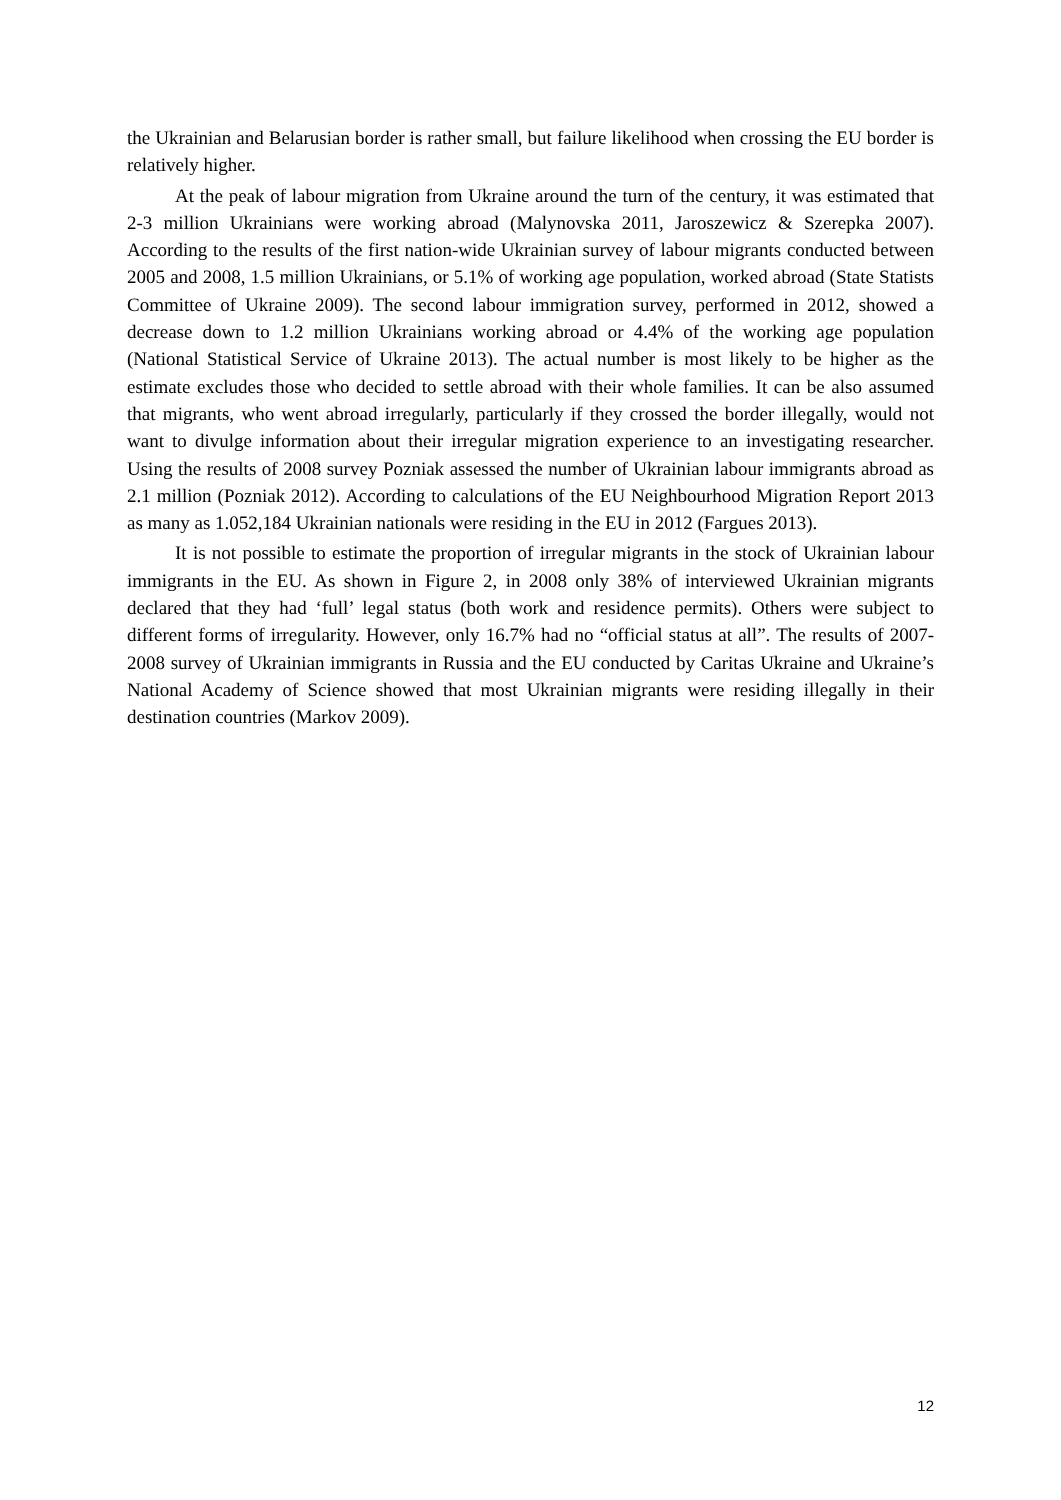the Ukrainian and Belarusian border is rather small, but failure likelihood when crossing the EU border is relatively higher.
At the peak of labour migration from Ukraine around the turn of the century, it was estimated that 2-3 million Ukrainians were working abroad (Malynovska 2011, Jaroszewicz & Szerepka 2007). According to the results of the first nation-wide Ukrainian survey of labour migrants conducted between 2005 and 2008, 1.5 million Ukrainians, or 5.1% of working age population, worked abroad (State Statists Committee of Ukraine 2009). The second labour immigration survey, performed in 2012, showed a decrease down to 1.2 million Ukrainians working abroad or 4.4% of the working age population (National Statistical Service of Ukraine 2013). The actual number is most likely to be higher as the estimate excludes those who decided to settle abroad with their whole families. It can be also assumed that migrants, who went abroad irregularly, particularly if they crossed the border illegally, would not want to divulge information about their irregular migration experience to an investigating researcher. Using the results of 2008 survey Pozniak assessed the number of Ukrainian labour immigrants abroad as 2.1 million (Pozniak 2012). According to calculations of the EU Neighbourhood Migration Report 2013 as many as 1.052,184 Ukrainian nationals were residing in the EU in 2012 (Fargues 2013).
It is not possible to estimate the proportion of irregular migrants in the stock of Ukrainian labour immigrants in the EU. As shown in Figure 2, in 2008 only 38% of interviewed Ukrainian migrants declared that they had ‘full’ legal status (both work and residence permits). Others were subject to different forms of irregularity. However, only 16.7% had no “official status at all”. The results of 2007-2008 survey of Ukrainian immigrants in Russia and the EU conducted by Caritas Ukraine and Ukraine’s National Academy of Science showed that most Ukrainian migrants were residing illegally in their destination countries (Markov 2009).
12